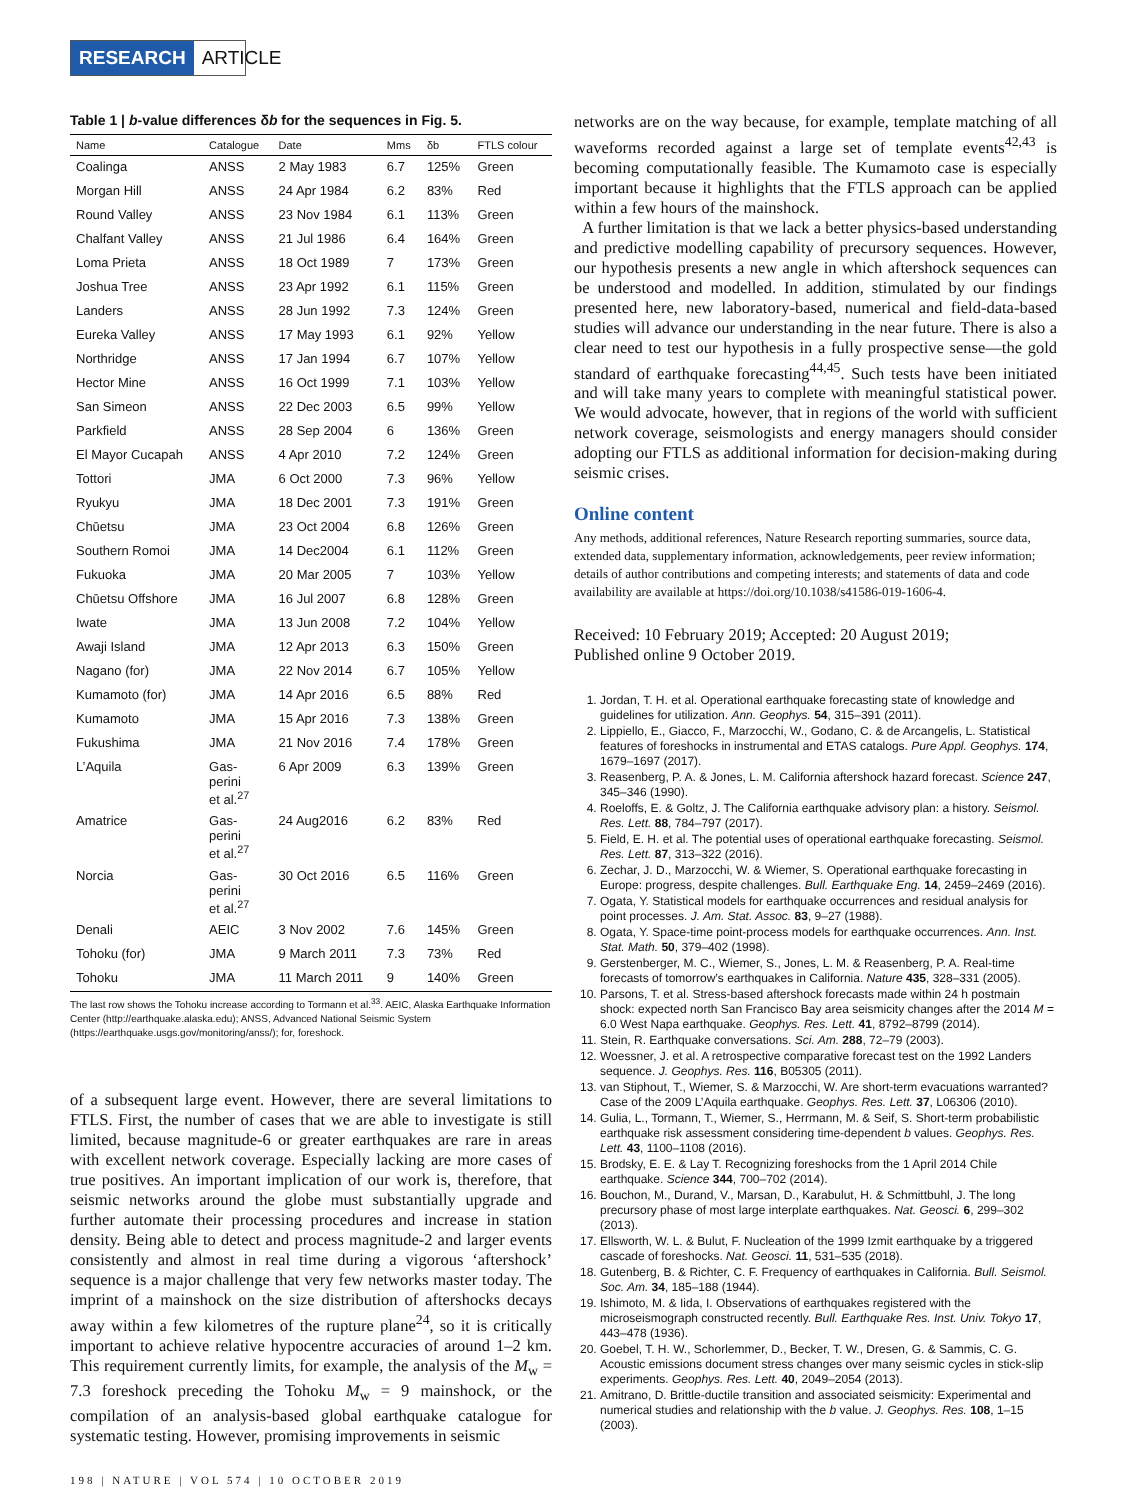RESEARCH ARTICLE
Table 1 | b-value differences δb for the sequences in Fig. 5.
| Name | Catalogue | Date | Mms | δb | FTLS colour |
| --- | --- | --- | --- | --- | --- |
| Coalinga | ANSS | 2 May 1983 | 6.7 | 125% | Green |
| Morgan Hill | ANSS | 24 Apr 1984 | 6.2 | 83% | Red |
| Round Valley | ANSS | 23 Nov 1984 | 6.1 | 113% | Green |
| Chalfant Valley | ANSS | 21 Jul 1986 | 6.4 | 164% | Green |
| Loma Prieta | ANSS | 18 Oct 1989 | 7 | 173% | Green |
| Joshua Tree | ANSS | 23 Apr 1992 | 6.1 | 115% | Green |
| Landers | ANSS | 28 Jun 1992 | 7.3 | 124% | Green |
| Eureka Valley | ANSS | 17 May 1993 | 6.1 | 92% | Yellow |
| Northridge | ANSS | 17 Jan 1994 | 6.7 | 107% | Yellow |
| Hector Mine | ANSS | 16 Oct 1999 | 7.1 | 103% | Yellow |
| San Simeon | ANSS | 22 Dec 2003 | 6.5 | 99% | Yellow |
| Parkfield | ANSS | 28 Sep 2004 | 6 | 136% | Green |
| El Mayor Cucapah | ANSS | 4 Apr 2010 | 7.2 | 124% | Green |
| Tottori | JMA | 6 Oct 2000 | 7.3 | 96% | Yellow |
| Ryukyu | JMA | 18 Dec 2001 | 7.3 | 191% | Green |
| Chūetsu | JMA | 23 Oct 2004 | 6.8 | 126% | Green |
| Southern Romoi | JMA | 14 Dec2004 | 6.1 | 112% | Green |
| Fukuoka | JMA | 20 Mar 2005 | 7 | 103% | Yellow |
| Chūetsu Offshore | JMA | 16 Jul 2007 | 6.8 | 128% | Green |
| Iwate | JMA | 13 Jun 2008 | 7.2 | 104% | Yellow |
| Awaji Island | JMA | 12 Apr 2013 | 6.3 | 150% | Green |
| Nagano (for) | JMA | 22 Nov 2014 | 6.7 | 105% | Yellow |
| Kumamoto (for) | JMA | 14 Apr 2016 | 6.5 | 88% | Red |
| Kumamoto | JMA | 15 Apr 2016 | 7.3 | 138% | Green |
| Fukushima | JMA | 21 Nov 2016 | 7.4 | 178% | Green |
| L’Aquila | Gas- perini et al.<sup>27</sup> | 6 Apr 2009 | 6.3 | 139% | Green |
| Amatrice | Gas- perini et al.<sup>27</sup> | 24 Aug2016 | 6.2 | 83% | Red |
| Norcia | Gas- perini et al.<sup>27</sup> | 30 Oct 2016 | 6.5 | 116% | Green |
| Denali | AEIC | 3 Nov 2002 | 7.6 | 145% | Green |
| Tohoku (for) | JMA | 9 March 2011 | 7.3 | 73% | Red |
| Tohoku | JMA | 11 March 2011 | 9 | 140% | Green |
The last row shows the Tohoku increase according to Tormann et al.<sup>33</sup>. AEIC, Alaska Earthquake Information Center (http://earthquake.alaska.edu); ANSS, Advanced National Seismic System (https://earthquake.usgs.gov/monitoring/anss/); for, foreshock.
of a subsequent large event. However, there are several limitations to FTLS. First, the number of cases that we are able to investigate is still limited, because magnitude-6 or greater earthquakes are rare in areas with excellent network coverage. Especially lacking are more cases of true positives. An important implication of our work is, therefore, that seismic networks around the globe must substantially upgrade and further automate their processing procedures and increase in station density. Being able to detect and process magnitude-2 and larger events consistently and almost in real time during a vigorous ‘aftershock’ sequence is a major challenge that very few networks master today. The imprint of a mainshock on the size distribution of aftershocks decays away within a few kilometres of the rupture plane<sup>24</sup>, so it is critically important to achieve relative hypocentre accuracies of around 1–2 km. This requirement currently limits, for example, the analysis of the M<sub>w</sub> = 7.3 foreshock preceding the Tohoku M<sub>w</sub> = 9 mainshock, or the compilation of an analysis-based global earthquake catalogue for systematic testing. However, promising improvements in seismic
198 | NATURE | VOL 574 | 10 OCTOBER 2019
networks are on the way because, for example, template matching of all waveforms recorded against a large set of template events<sup>42,43</sup> is becoming computationally feasible. The Kumamoto case is especially important because it highlights that the FTLS approach can be applied within a few hours of the mainshock.
A further limitation is that we lack a better physics-based understanding and predictive modelling capability of precursory sequences. However, our hypothesis presents a new angle in which aftershock sequences can be understood and modelled. In addition, stimulated by our findings presented here, new laboratory-based, numerical and field-data-based studies will advance our understanding in the near future. There is also a clear need to test our hypothesis in a fully prospective sense—the gold standard of earthquake forecasting<sup>44,45</sup>. Such tests have been initiated and will take many years to complete with meaningful statistical power. We would advocate, however, that in regions of the world with sufficient network coverage, seismologists and energy managers should consider adopting our FTLS as additional information for decision-making during seismic crises.
Online content
Any methods, additional references, Nature Research reporting summaries, source data, extended data, supplementary information, acknowledgements, peer review information; details of author contributions and competing interests; and statements of data and code availability are available at https://doi.org/10.1038/s41586-019-1606-4.
Received: 10 February 2019; Accepted: 20 August 2019;
Published online 9 October 2019.
1. Jordan, T. H. et al. Operational earthquake forecasting state of knowledge and guidelines for utilization. Ann. Geophys. 54, 315–391 (2011).
2. Lippiello, E., Giacco, F., Marzocchi, W., Godano, C. & de Arcangelis, L. Statistical features of foreshocks in instrumental and ETAS catalogs. Pure Appl. Geophys. 174, 1679–1697 (2017).
3. Reasenberg, P. A. & Jones, L. M. California aftershock hazard forecast. Science 247, 345–346 (1990).
4. Roeloffs, E. & Goltz, J. The California earthquake advisory plan: a history. Seismol. Res. Lett. 88, 784–797 (2017).
5. Field, E. H. et al. The potential uses of operational earthquake forecasting. Seismol. Res. Lett. 87, 313–322 (2016).
6. Zechar, J. D., Marzocchi, W. & Wiemer, S. Operational earthquake forecasting in Europe: progress, despite challenges. Bull. Earthquake Eng. 14, 2459–2469 (2016).
7. Ogata, Y. Statistical models for earthquake occurrences and residual analysis for point processes. J. Am. Stat. Assoc. 83, 9–27 (1988).
8. Ogata, Y. Space-time point-process models for earthquake occurrences. Ann. Inst. Stat. Math. 50, 379–402 (1998).
9. Gerstenberger, M. C., Wiemer, S., Jones, L. M. & Reasenberg, P. A. Real-time forecasts of tomorrow’s earthquakes in California. Nature 435, 328–331 (2005).
10. Parsons, T. et al. Stress-based aftershock forecasts made within 24 h postmain shock: expected north San Francisco Bay area seismicity changes after the 2014 M = 6.0 West Napa earthquake. Geophys. Res. Lett. 41, 8792–8799 (2014).
11. Stein, R. Earthquake conversations. Sci. Am. 288, 72–79 (2003).
12. Woessner, J. et al. A retrospective comparative forecast test on the 1992 Landers sequence. J. Geophys. Res. 116, B05305 (2011).
13. van Stiphout, T., Wiemer, S. & Marzocchi, W. Are short-term evacuations warranted? Case of the 2009 L’Aquila earthquake. Geophys. Res. Lett. 37, L06306 (2010).
14. Gulia, L., Tormann, T., Wiemer, S., Herrmann, M. & Seif, S. Short-term probabilistic earthquake risk assessment considering time-dependent b values. Geophys. Res. Lett. 43, 1100–1108 (2016).
15. Brodsky, E. E. & Lay T. Recognizing foreshocks from the 1 April 2014 Chile earthquake. Science 344, 700–702 (2014).
16. Bouchon, M., Durand, V., Marsan, D., Karabulut, H. & Schmittbuhl, J. The long precursory phase of most large interplate earthquakes. Nat. Geosci. 6, 299–302 (2013).
17. Ellsworth, W. L. & Bulut, F. Nucleation of the 1999 Izmit earthquake by a triggered cascade of foreshocks. Nat. Geosci. 11, 531–535 (2018).
18. Gutenberg, B. & Richter, C. F. Frequency of earthquakes in California. Bull. Seismol. Soc. Am. 34, 185–188 (1944).
19. Ishimoto, M. & Iida, I. Observations of earthquakes registered with the microseismograph constructed recently. Bull. Earthquake Res. Inst. Univ. Tokyo 17, 443–478 (1936).
20. Goebel, T. H. W., Schorlemmer, D., Becker, T. W., Dresen, G. & Sammis, C. G. Acoustic emissions document stress changes over many seismic cycles in stick-slip experiments. Geophys. Res. Lett. 40, 2049–2054 (2013).
21. Amitrano, D. Brittle-ductile transition and associated seismicity: Experimental and numerical studies and relationship with the b value. J. Geophys. Res. 108, 1–15 (2003).